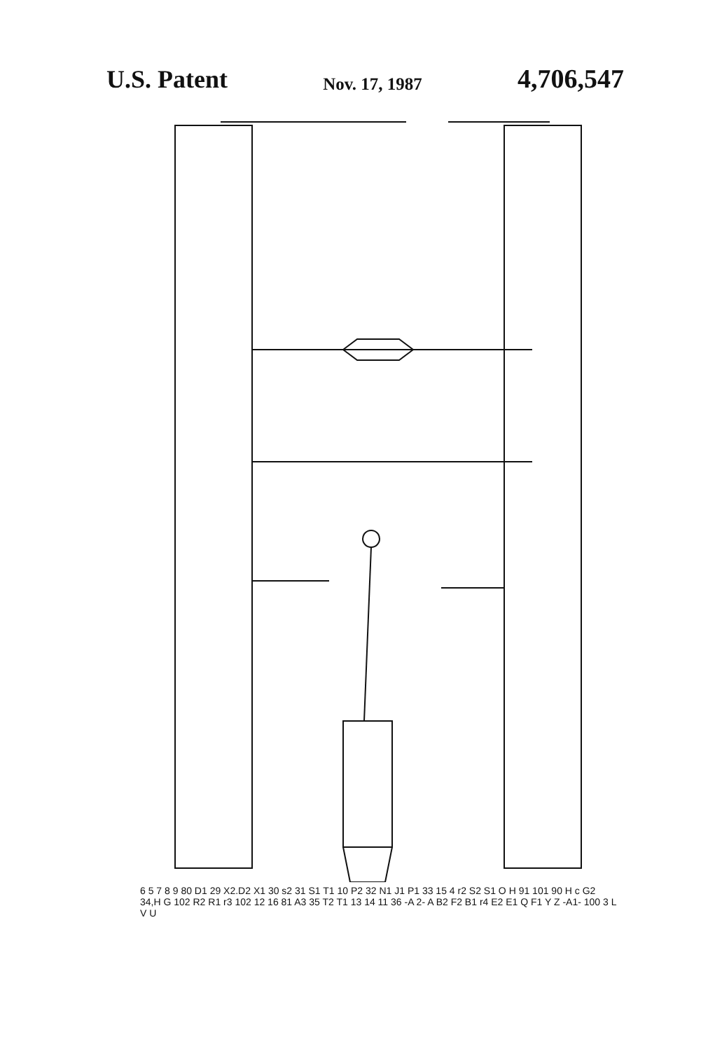U.S. Patent Nov. 17, 1987 4,706,547
6 5 7 8 9 80 D1 29 X2.D2 X1 30 s2 31 S1 T1 10 P2 32 N1 J1 P1 33 15 4 r2 S2 S1 O H 91 101 90 H c G2 34,H G 102 R2 R1 r3 102 12 16 81 A3 35 T2 T1 13 14 11 36 -A 2- A B2 F2 B1 r4 E2 E1 Q F1 Y Z -A1- 100 3 L V U